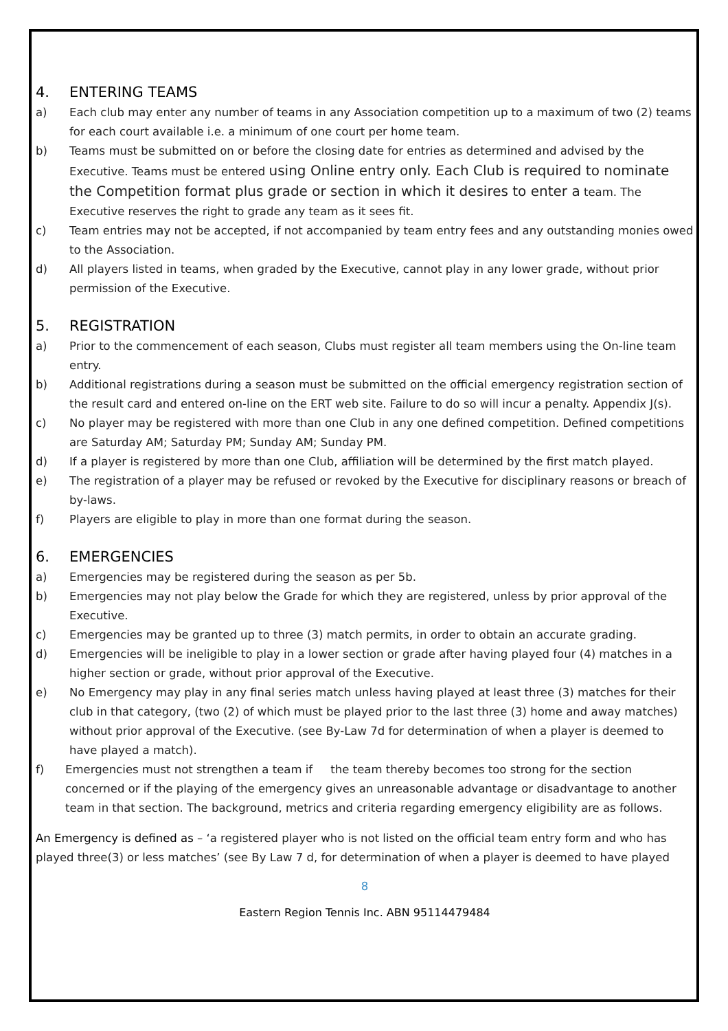4. ENTERING TEAMS
a) Each club may enter any number of teams in any Association competition up to a maximum of two (2) teams for each court available i.e. a minimum of one court per home team.
b) Teams must be submitted on or before the closing date for entries as determined and advised by the Executive. Teams must be entered using Online entry only. Each Club is required to nominate the Competition format plus grade or section in which it desires to enter a team. The Executive reserves the right to grade any team as it sees fit.
c) Team entries may not be accepted, if not accompanied by team entry fees and any outstanding monies owed to the Association.
d) All players listed in teams, when graded by the Executive, cannot play in any lower grade, without prior permission of the Executive.
5. REGISTRATION
a) Prior to the commencement of each season, Clubs must register all team members using the On-line team entry.
b) Additional registrations during a season must be submitted on the official emergency registration section of the result card and entered on-line on the ERT web site. Failure to do so will incur a penalty. Appendix J(s).
c) No player may be registered with more than one Club in any one defined competition. Defined competitions are Saturday AM; Saturday PM; Sunday AM; Sunday PM.
d) If a player is registered by more than one Club, affiliation will be determined by the first match played.
e) The registration of a player may be refused or revoked by the Executive for disciplinary reasons or breach of by-laws.
f) Players are eligible to play in more than one format during the season.
6. EMERGENCIES
a) Emergencies may be registered during the season as per 5b.
b) Emergencies may not play below the Grade for which they are registered, unless by prior approval of the Executive.
c) Emergencies may be granted up to three (3) match permits, in order to obtain an accurate grading.
d) Emergencies will be ineligible to play in a lower section or grade after having played four (4) matches in a higher section or grade, without prior approval of the Executive.
e) No Emergency may play in any final series match unless having played at least three (3) matches for their club in that category, (two (2) of which must be played prior to the last three (3) home and away matches) without prior approval of the Executive. (see By-Law 7d for determination of when a player is deemed to have played a match).
f) Emergencies must not strengthen a team if the team thereby becomes too strong for the section concerned or if the playing of the emergency gives an unreasonable advantage or disadvantage to another team in that section. The background, metrics and criteria regarding emergency eligibility are as follows.
An Emergency is defined as – ‘a registered player who is not listed on the official team entry form and who has played three(3) or less matches’ (see By Law 7 d, for determination of when a player is deemed to have played
8
Eastern Region Tennis Inc. ABN 95114479484